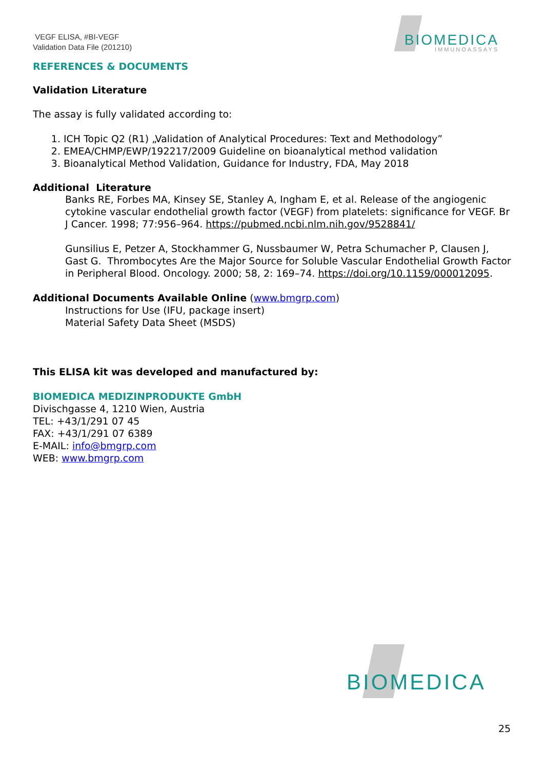VEGF ELISA, #BI-VEGF
Validation Data File (201210)
BIOMEDICA
IMMUNOASSAYS
REFERENCES & DOCUMENTS
Validation Literature
The assay is fully validated according to:
1. ICH Topic Q2 (R1) „Validation of Analytical Procedures: Text and Methodology”
2. EMEA/CHMP/EWP/192217/2009 Guideline on bioanalytical method validation
3. Bioanalytical Method Validation, Guidance for Industry, FDA, May 2018
Additional Literature
Banks RE, Forbes MA, Kinsey SE, Stanley A, Ingham E, et al. Release of the angiogenic cytokine vascular endothelial growth factor (VEGF) from platelets: significance for VEGF. Br J Cancer. 1998; 77:956–964. https://pubmed.ncbi.nlm.nih.gov/9528841/
Gunsilius E, Petzer A, Stockhammer G, Nussbaumer W, Petra Schumacher P, Clausen J, Gast G. Thrombocytes Are the Major Source for Soluble Vascular Endothelial Growth Factor in Peripheral Blood. Oncology. 2000; 58, 2: 169–74. https://doi.org/10.1159/000012095.
Additional Documents Available Online (www.bmgrp.com)
Instructions for Use (IFU, package insert)
Material Safety Data Sheet (MSDS)
This ELISA kit was developed and manufactured by:
BIOMEDICA MEDIZINPRODUKTE GmbH
Divischgasse 4, 1210 Wien, Austria
TEL: +43/1/291 07 45
FAX: +43/1/291 07 6389
E-MAIL: info@bmgrp.com
WEB: www.bmgrp.com
BIOMEDICA
25